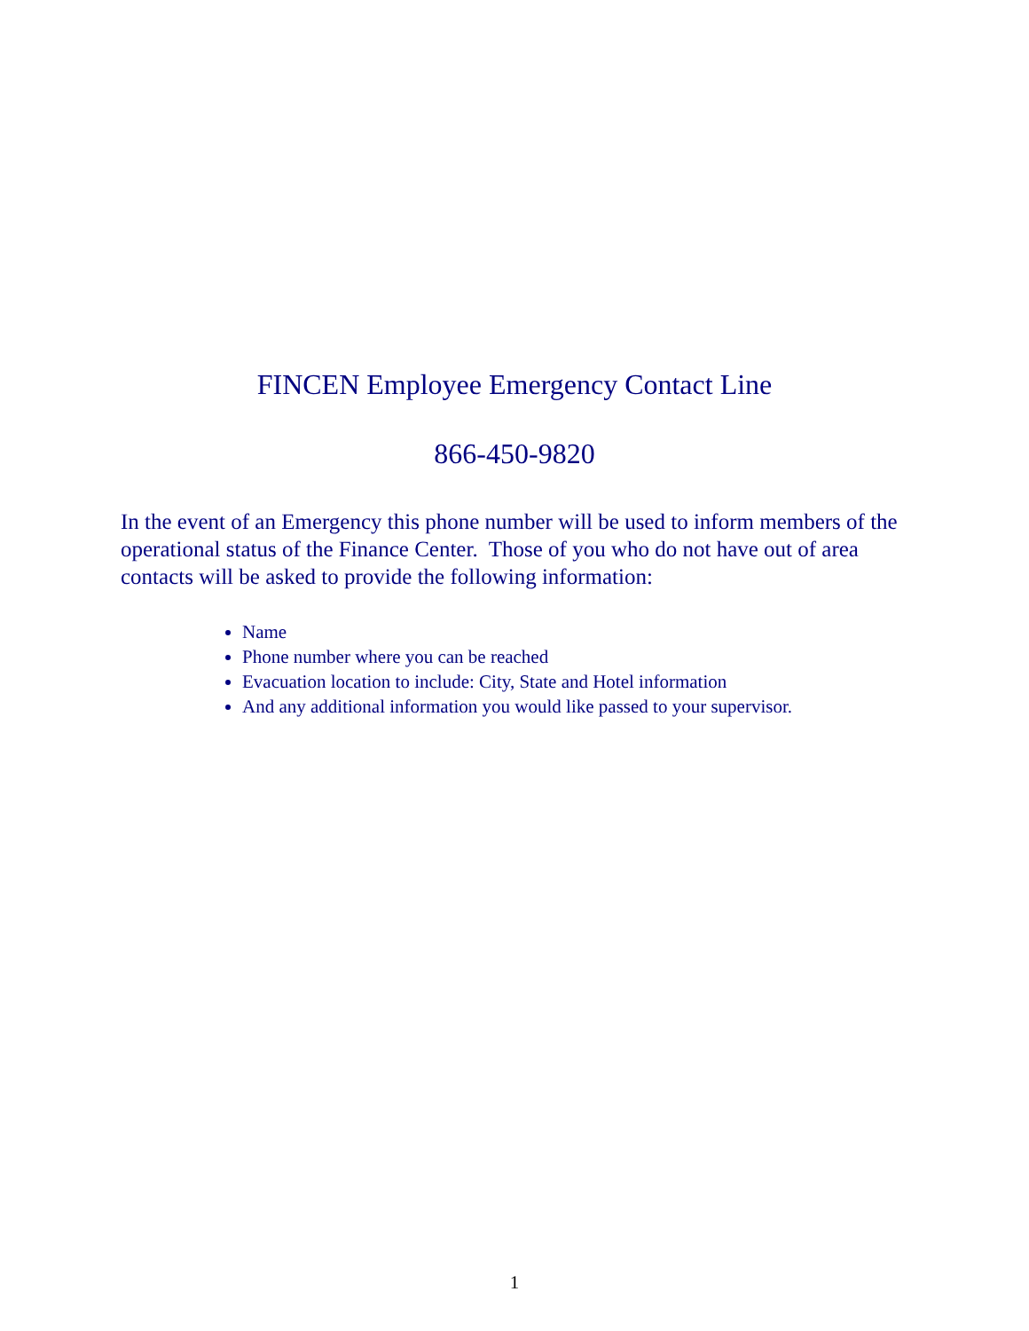FINCEN Employee Emergency Contact Line
866-450-9820
In the event of an Emergency this phone number will be used to inform members of the operational status of the Finance Center. Those of you who do not have out of area contacts will be asked to provide the following information:
Name
Phone number where you can be reached
Evacuation location to include: City, State and Hotel information
And any additional information you would like passed to your supervisor.
1